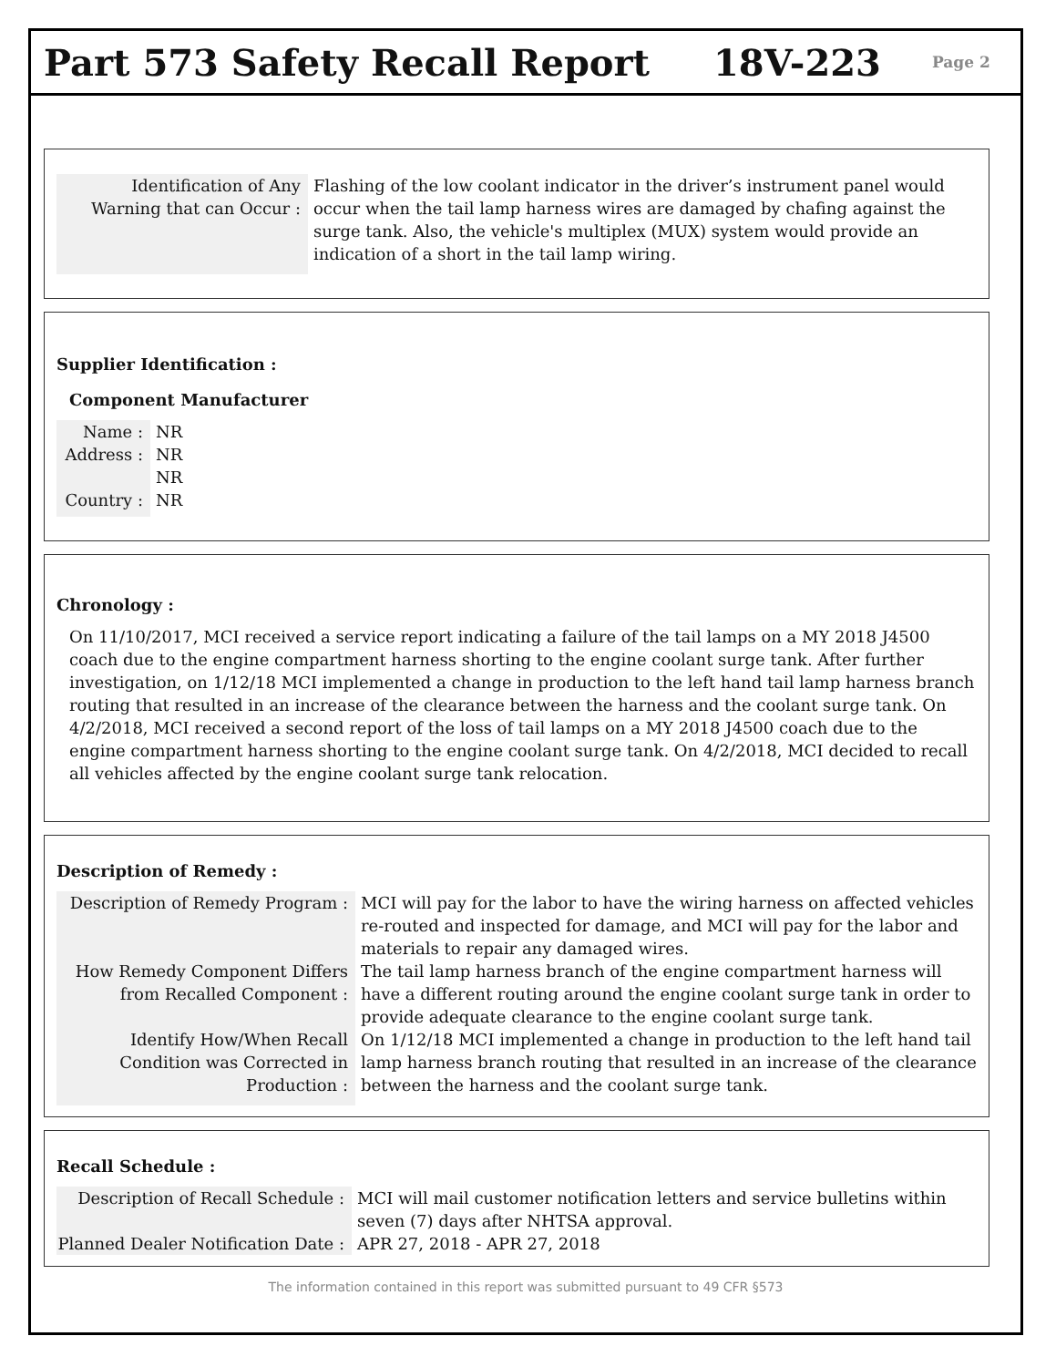Part 573 Safety Recall Report 18V-223
Page 2
Identification of Any Warning that can Occur :
Flashing of the low coolant indicator in the driver’s instrument panel would occur when the tail lamp harness wires are damaged by chafing against the surge tank. Also, the vehicle's multiplex (MUX) system would provide an indication of a short in the tail lamp wiring.
Supplier Identification :
Component Manufacturer
Name : NR
Address :
NR
NR
Country :
NR
Chronology :
On 11/10/2017, MCI received a service report indicating a failure of the tail lamps on a MY 2018 J4500 coach due to the engine compartment harness shorting to the engine coolant surge tank. After further investigation, on 1/12/18 MCI implemented a change in production to the left hand tail lamp harness branch routing that resulted in an increase of the clearance between the harness and the coolant surge tank. On 4/2/2018, MCI received a second report of the loss of tail lamps on a MY 2018 J4500 coach due to the engine compartment harness shorting to the engine coolant surge tank. On 4/2/2018, MCI decided to recall all vehicles affected by the engine coolant surge tank relocation.
Description of Remedy :
Description of Remedy Program :
MCI will pay for the labor to have the wiring harness on affected vehicles re-routed and inspected for damage, and MCI will pay for the labor and materials to repair any damaged wires.
How Remedy Component Differs from Recalled Component :
The tail lamp harness branch of the engine compartment harness will have a different routing around the engine coolant surge tank in order to provide adequate clearance to the engine coolant surge tank.
Identify How/When Recall Condition was Corrected in Production :
On 1/12/18 MCI implemented a change in production to the left hand tail lamp harness branch routing that resulted in an increase of the clearance between the harness and the coolant surge tank.
Recall Schedule :
Description of Recall Schedule :
MCI will mail customer notification letters and service bulletins within seven (7) days after NHTSA approval.
Planned Dealer Notification Date :
APR 27, 2018 - APR 27, 2018
The information contained in this report was submitted pursuant to 49 CFR §573